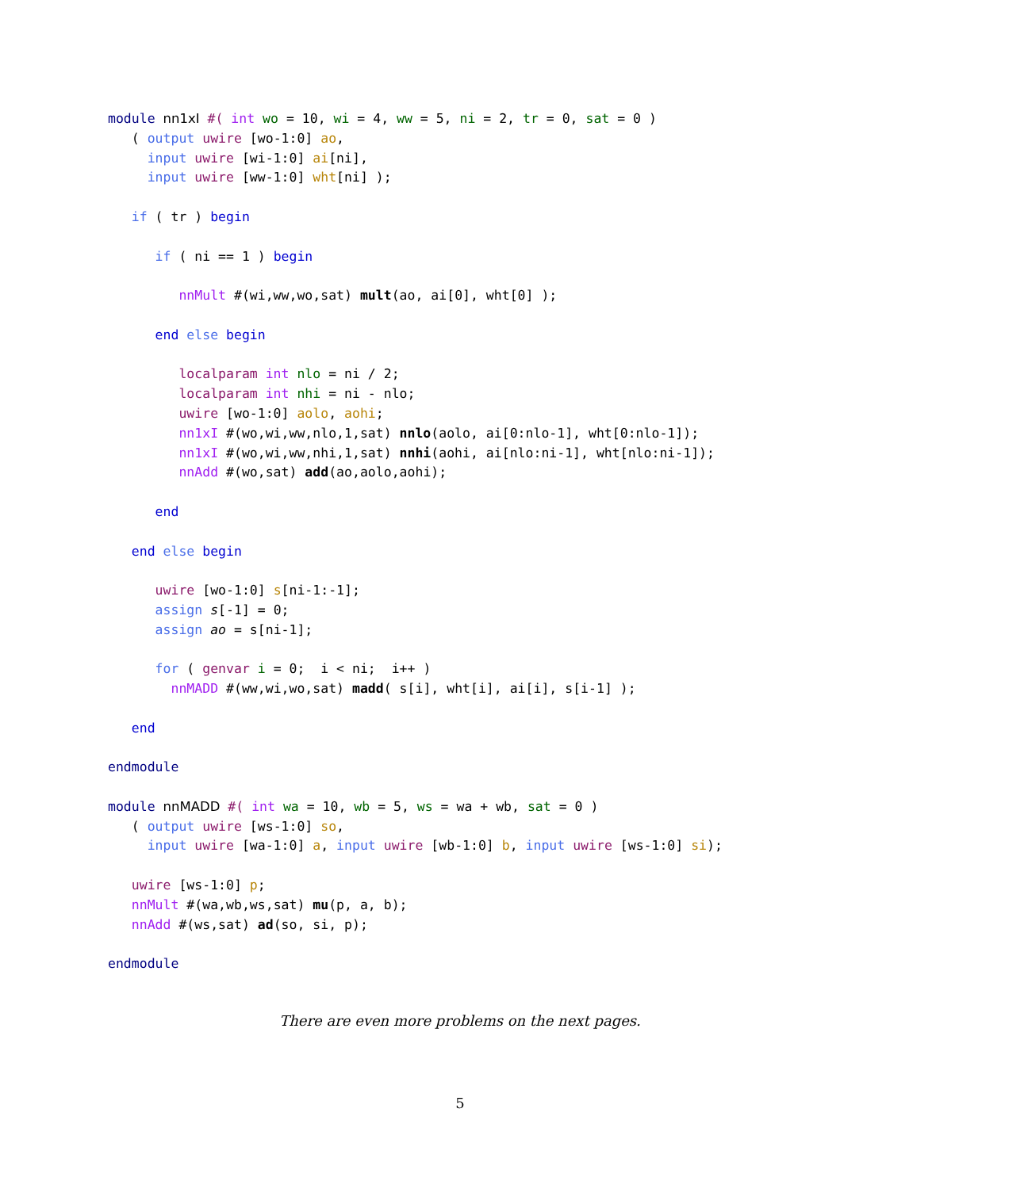module nn1xI #( int wo = 10, wi = 4, ww = 5, ni = 2, tr = 0, sat = 0 )
   ( output uwire [wo-1:0] ao,
     input uwire [wi-1:0] ai[ni],
     input uwire [ww-1:0] wht[ni] );

   if ( tr ) begin

      if ( ni == 1 ) begin

         nnMult #(wi,ww,wo,sat) mult(ao, ai[0], wht[0] );

      end else begin

         localparam int nlo = ni / 2;
         localparam int nhi = ni - nlo;
         uwire [wo-1:0] aolo, aohi;
         nn1xI #(wo,wi,ww,nlo,1,sat) nnlo(aolo, ai[0:nlo-1], wht[0:nlo-1]);
         nn1xI #(wo,wi,ww,nhi,1,sat) nnhi(aohi, ai[nlo:ni-1], wht[nlo:ni-1]);
         nnAdd #(wo,sat) add(ao,aolo,aohi);

      end

   end else begin

      uwire [wo-1:0] s[ni-1:-1];
      assign s[-1] = 0;
      assign ao = s[ni-1];

      for ( genvar i = 0;  i < ni;  i++ )
        nnMADD #(ww,wi,wo,sat) madd( s[i], wht[i], ai[i], s[i-1] );

   end

endmodule

module nnMADD #( int wa = 10, wb = 5, ws = wa + wb, sat = 0 )
   ( output uwire [ws-1:0] so,
     input uwire [wa-1:0] a, input uwire [wb-1:0] b, input uwire [ws-1:0] si);

   uwire [ws-1:0] p;
   nnMult #(wa,wb,ws,sat) mu(p, a, b);
   nnAdd #(ws,sat) ad(so, si, p);

endmodule
There are even more problems on the next pages.
5